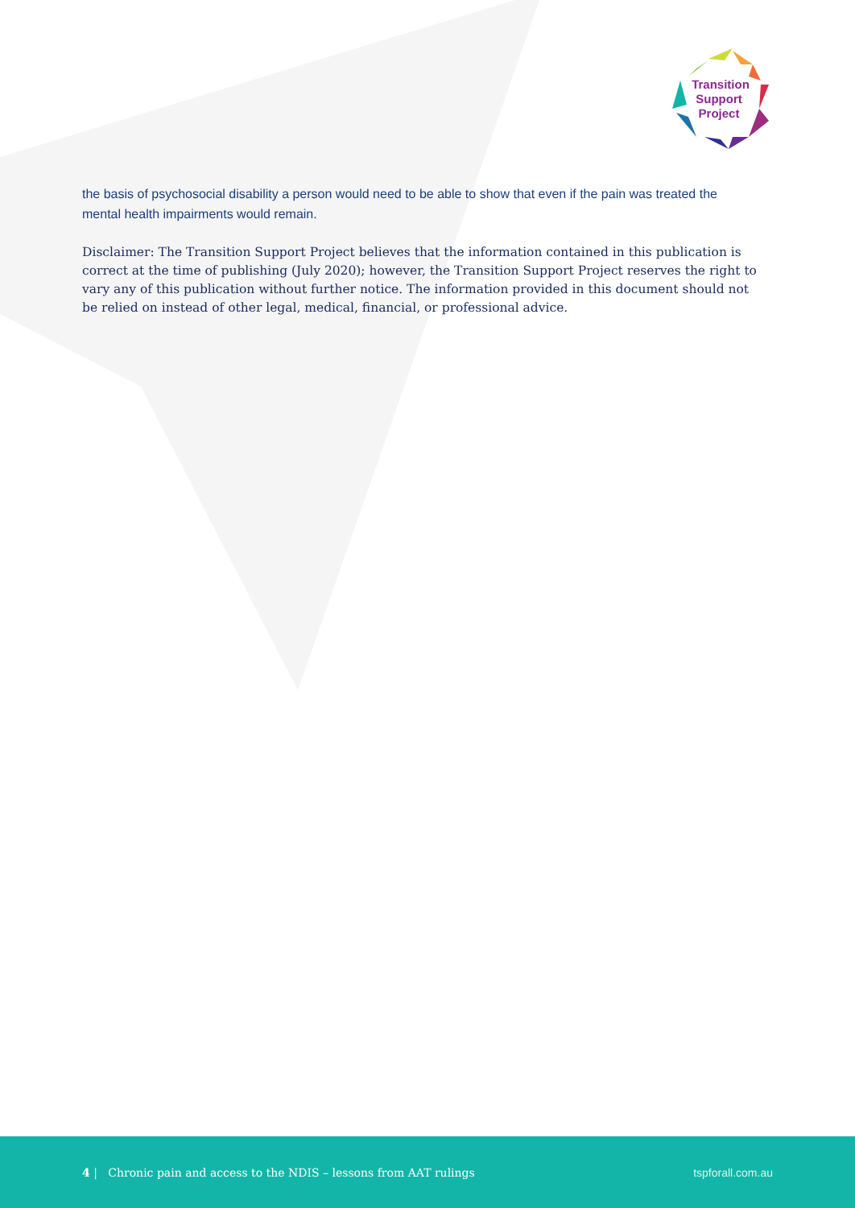Transition
Support
Project
the basis of psychosocial disability a person would need to be able to show that even if the pain was treated the mental health impairments would remain.
Disclaimer: The Transition Support Project believes that the information contained in this publication is correct at the time of publishing (July 2020); however, the Transition Support Project reserves the right to vary any of this publication without further notice. The information provided in this document should not be relied on instead of other legal, medical, financial, or professional advice.
4 | Chronic pain and access to the NDIS – lessons from AAT rulings tspforall.com.au